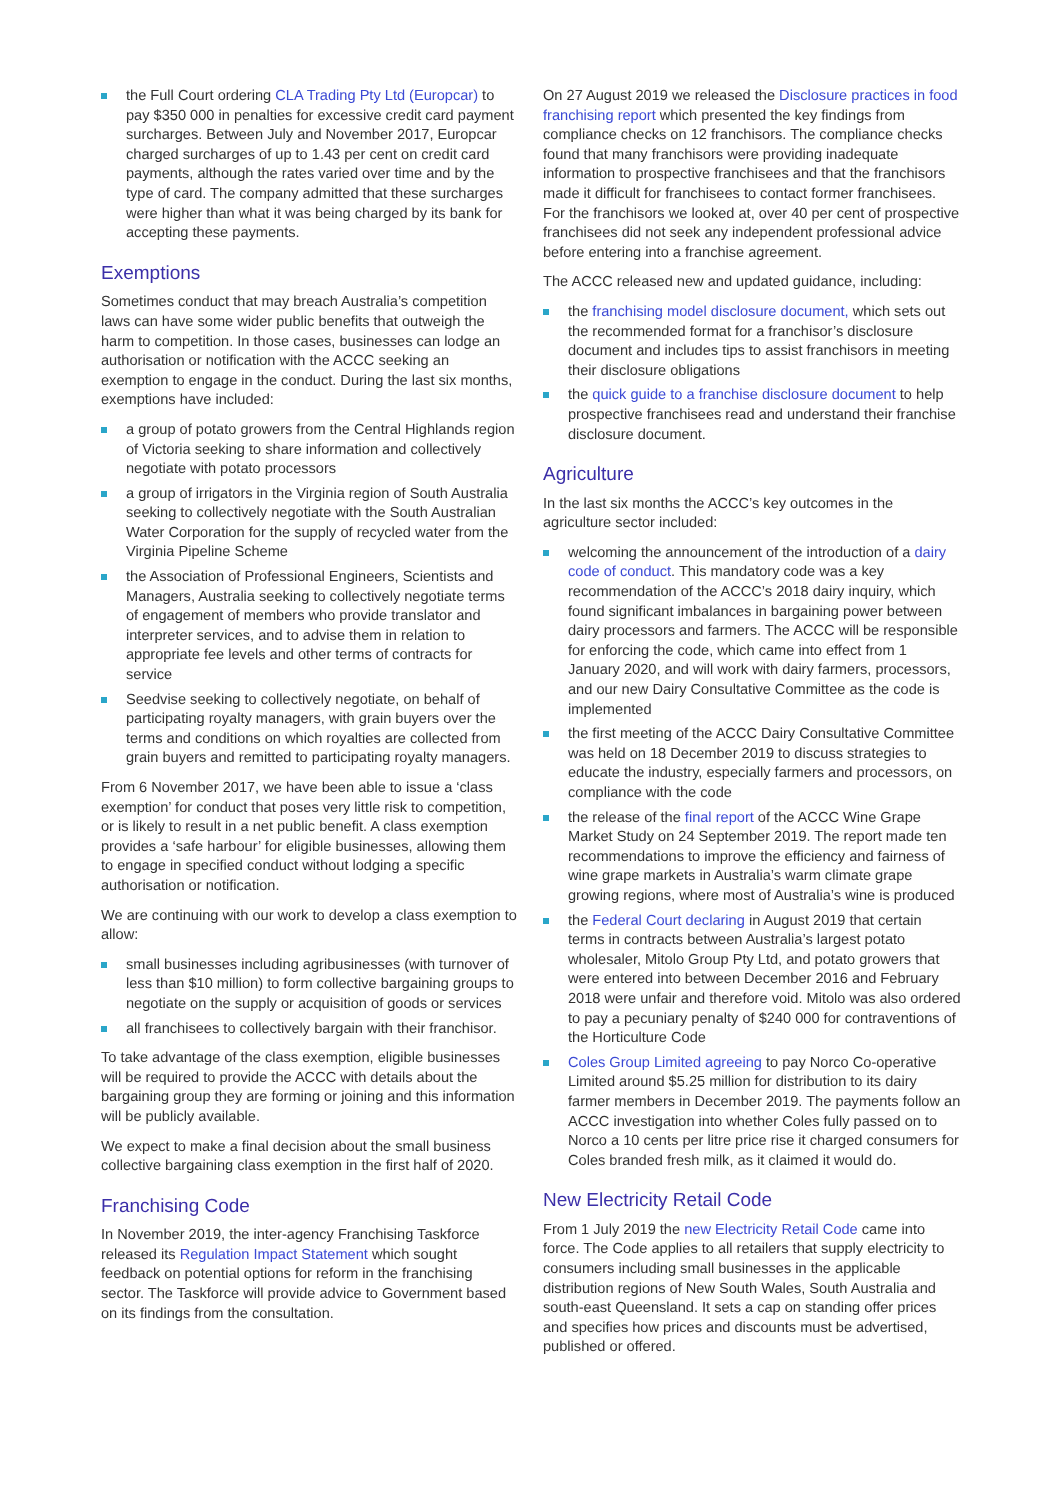the Full Court ordering CLA Trading Pty Ltd (Europcar) to pay $350 000 in penalties for excessive credit card payment surcharges. Between July and November 2017, Europcar charged surcharges of up to 1.43 per cent on credit card payments, although the rates varied over time and by the type of card. The company admitted that these surcharges were higher than what it was being charged by its bank for accepting these payments.
Exemptions
Sometimes conduct that may breach Australia’s competition laws can have some wider public benefits that outweigh the harm to competition. In those cases, businesses can lodge an authorisation or notification with the ACCC seeking an exemption to engage in the conduct. During the last six months, exemptions have included:
a group of potato growers from the Central Highlands region of Victoria seeking to share information and collectively negotiate with potato processors
a group of irrigators in the Virginia region of South Australia seeking to collectively negotiate with the South Australian Water Corporation for the supply of recycled water from the Virginia Pipeline Scheme
the Association of Professional Engineers, Scientists and Managers, Australia seeking to collectively negotiate terms of engagement of members who provide translator and interpreter services, and to advise them in relation to appropriate fee levels and other terms of contracts for service
Seedvise seeking to collectively negotiate, on behalf of participating royalty managers, with grain buyers over the terms and conditions on which royalties are collected from grain buyers and remitted to participating royalty managers.
From 6 November 2017, we have been able to issue a ‘class exemption’ for conduct that poses very little risk to competition, or is likely to result in a net public benefit. A class exemption provides a ‘safe harbour’ for eligible businesses, allowing them to engage in specified conduct without lodging a specific authorisation or notification.
We are continuing with our work to develop a class exemption to allow:
small businesses including agribusinesses (with turnover of less than $10 million) to form collective bargaining groups to negotiate on the supply or acquisition of goods or services
all franchisees to collectively bargain with their franchisor.
To take advantage of the class exemption, eligible businesses will be required to provide the ACCC with details about the bargaining group they are forming or joining and this information will be publicly available.
We expect to make a final decision about the small business collective bargaining class exemption in the first half of 2020.
Franchising Code
In November 2019, the inter-agency Franchising Taskforce released its Regulation Impact Statement which sought feedback on potential options for reform in the franchising sector. The Taskforce will provide advice to Government based on its findings from the consultation.
On 27 August 2019 we released the Disclosure practices in food franchising report which presented the key findings from compliance checks on 12 franchisors. The compliance checks found that many franchisors were providing inadequate information to prospective franchisees and that the franchisors made it difficult for franchisees to contact former franchisees. For the franchisors we looked at, over 40 per cent of prospective franchisees did not seek any independent professional advice before entering into a franchise agreement.
The ACCC released new and updated guidance, including:
the franchising model disclosure document, which sets out the recommended format for a franchisor’s disclosure document and includes tips to assist franchisors in meeting their disclosure obligations
the quick guide to a franchise disclosure document to help prospective franchisees read and understand their franchise disclosure document.
Agriculture
In the last six months the ACCC’s key outcomes in the agriculture sector included:
welcoming the announcement of the introduction of a dairy code of conduct. This mandatory code was a key recommendation of the ACCC’s 2018 dairy inquiry, which found significant imbalances in bargaining power between dairy processors and farmers. The ACCC will be responsible for enforcing the code, which came into effect from 1 January 2020, and will work with dairy farmers, processors, and our new Dairy Consultative Committee as the code is implemented
the first meeting of the ACCC Dairy Consultative Committee was held on 18 December 2019 to discuss strategies to educate the industry, especially farmers and processors, on compliance with the code
the release of the final report of the ACCC Wine Grape Market Study on 24 September 2019. The report made ten recommendations to improve the efficiency and fairness of wine grape markets in Australia’s warm climate grape growing regions, where most of Australia’s wine is produced
the Federal Court declaring in August 2019 that certain terms in contracts between Australia’s largest potato wholesaler, Mitolo Group Pty Ltd, and potato growers that were entered into between December 2016 and February 2018 were unfair and therefore void. Mitolo was also ordered to pay a pecuniary penalty of $240 000 for contraventions of the Horticulture Code
Coles Group Limited agreeing to pay Norco Co-operative Limited around $5.25 million for distribution to its dairy farmer members in December 2019. The payments follow an ACCC investigation into whether Coles fully passed on to Norco a 10 cents per litre price rise it charged consumers for Coles branded fresh milk, as it claimed it would do.
New Electricity Retail Code
From 1 July 2019 the new Electricity Retail Code came into force. The Code applies to all retailers that supply electricity to consumers including small businesses in the applicable distribution regions of New South Wales, South Australia and south-east Queensland. It sets a cap on standing offer prices and specifies how prices and discounts must be advertised, published or offered.